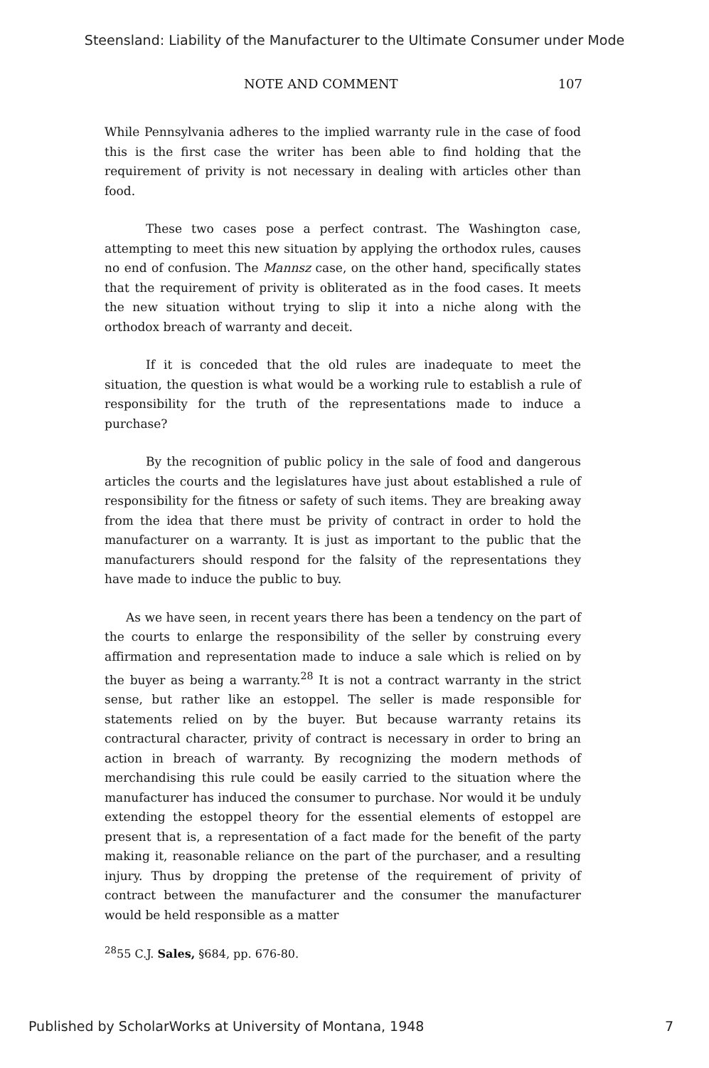Steensland: Liability of the Manufacturer to the Ultimate Consumer under Mode
NOTE AND COMMENT 107
While Pennsylvania adheres to the implied warranty rule in the case of food this is the first case the writer has been able to find holding that the requirement of privity is not necessary in dealing with articles other than food.
These two cases pose a perfect contrast. The Washington case, attempting to meet this new situation by applying the orthodox rules, causes no end of confusion. The Mannsz case, on the other hand, specifically states that the requirement of privity is obliterated as in the food cases. It meets the new situation without trying to slip it into a niche along with the orthodox breach of warranty and deceit.
If it is conceded that the old rules are inadequate to meet the situation, the question is what would be a working rule to establish a rule of responsibility for the truth of the representations made to induce a purchase?
By the recognition of public policy in the sale of food and dangerous articles the courts and the legislatures have just about established a rule of responsibility for the fitness or safety of such items. They are breaking away from the idea that there must be privity of contract in order to hold the manufacturer on a warranty. It is just as important to the public that the manufacturers should respond for the falsity of the representations they have made to induce the public to buy.
As we have seen, in recent years there has been a tendency on the part of the courts to enlarge the responsibility of the seller by construing every affirmation and representation made to induce a sale which is relied on by the buyer as being a warranty.<sup>28</sup> It is not a contract warranty in the strict sense, but rather like an estoppel. The seller is made responsible for statements relied on by the buyer. But because warranty retains its contractural character, privity of contract is necessary in order to bring an action in breach of warranty. By recognizing the modern methods of merchandising this rule could be easily carried to the situation where the manufacturer has induced the consumer to purchase. Nor would it be unduly extending the estoppel theory for the essential elements of estoppel are present that is, a representation of a fact made for the benefit of the party making it, reasonable reliance on the part of the purchaser, and a resulting injury. Thus by dropping the pretense of the requirement of privity of contract between the manufacturer and the consumer the manufacturer would be held responsible as a matter
<sup>28</sup> 55 C.J. Sales, §684, pp. 676-80.
Published by ScholarWorks at University of Montana, 1948 7